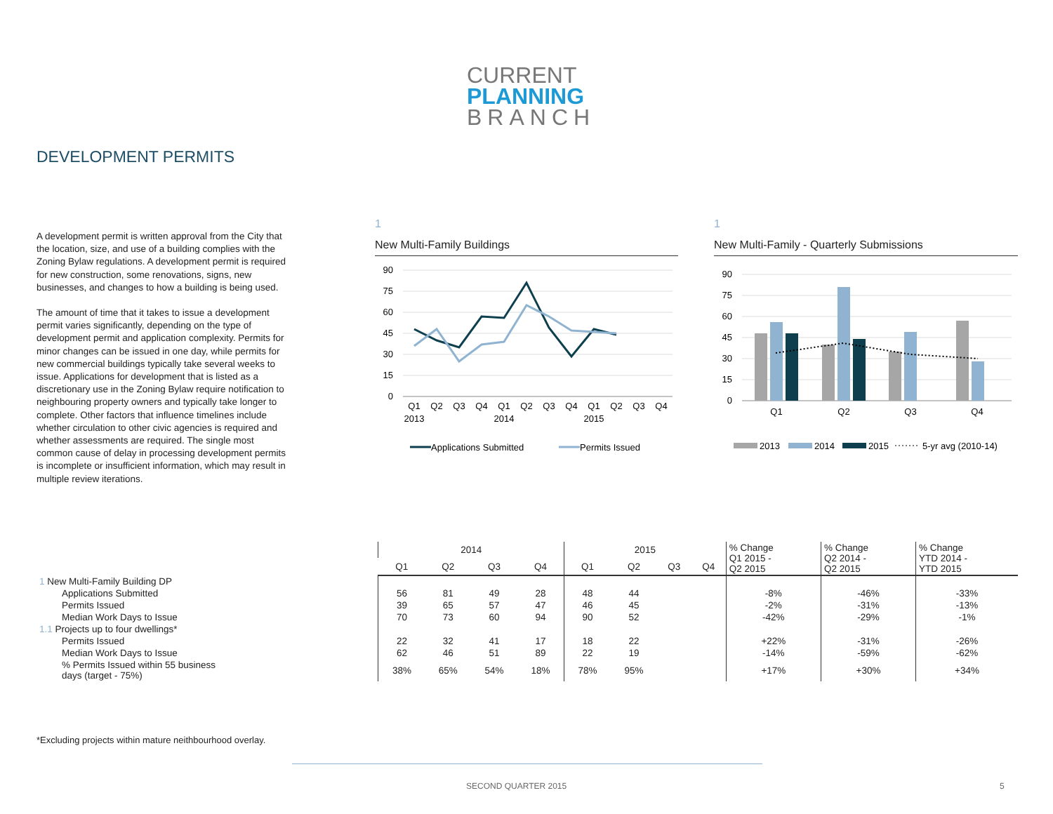CURRENT
PLANNING
BRANCH
DEVELOPMENT PERMITS
A development permit is written approval from the City that the location, size, and use of a building complies with the Zoning Bylaw regulations. A development permit is required for new construction, some renovations, signs, new businesses, and changes to how a building is being used.
The amount of time that it takes to issue a development permit varies significantly, depending on the type of development permit and application complexity. Permits for minor changes can be issued in one day, while permits for new commercial buildings typically take several weeks to issue. Applications for development that is listed as a discretionary use in the Zoning Bylaw require notification to neighbouring property owners and typically take longer to complete. Other factors that influence timelines include whether circulation to other civic agencies is required and whether assessments are required. The single most common cause of delay in processing development permits is incomplete or insufficient information, which may result in multiple review iterations.
1
New Multi-Family Buildings
90
75
60
45
30
15
0
Q1
Q2
Q3
Q4
Q1
Q2
Q3
Q4
Q1
Q2
Q3
Q4
2013
2014
2015
Applications Submitted
Permits Issued
1
New Multi-Family - Quarterly Submissions
90
75
60
45
30
15
0
Q1
Q2
Q3
Q4
2013
2014
2015
5-yr avg (2010-14)
| | 2014 | | | | 2015 | | | | % Change Q1 2015 - Q2 2015 | % Change Q2 2014 - Q2 2015 | % Change YTD 2014 - YTD 2015 |
| --- | --- | --- | --- | --- | --- | --- | --- | --- | --- | --- | --- |
| | Q1 | Q2 | Q3 | Q4 | Q1 | Q2 | Q3 | Q4 | | | |
| 1 New Multi-Family Building DP | | | | | | | | | | | |
| Applications Submitted | 56 | 81 | 49 | 28 | 48 | 44 | | | -8% | -46% | -33% |
| Permits Issued | 39 | 65 | 57 | 47 | 46 | 45 | | | -2% | -31% | -13% |
| Median Work Days to Issue | 70 | 73 | 60 | 94 | 90 | 52 | | | -42% | -29% | -1% |
| 1.1 Projects up to four dwellings* | | | | | | | | | | | |
| Permits Issued | 22 | 32 | 41 | 17 | 18 | 22 | | | +22% | -31% | -26% |
| Median Work Days to Issue | 62 | 46 | 51 | 89 | 22 | 19 | | | -14% | -59% | -62% |
| % Permits Issued within 55 business days (target - 75%) | 38% | 65% | 54% | 18% | 78% | 95% | | | +17% | +30% | +34% |
*Excluding projects within mature neithbourhood overlay.
SECOND QUARTER 2015 5